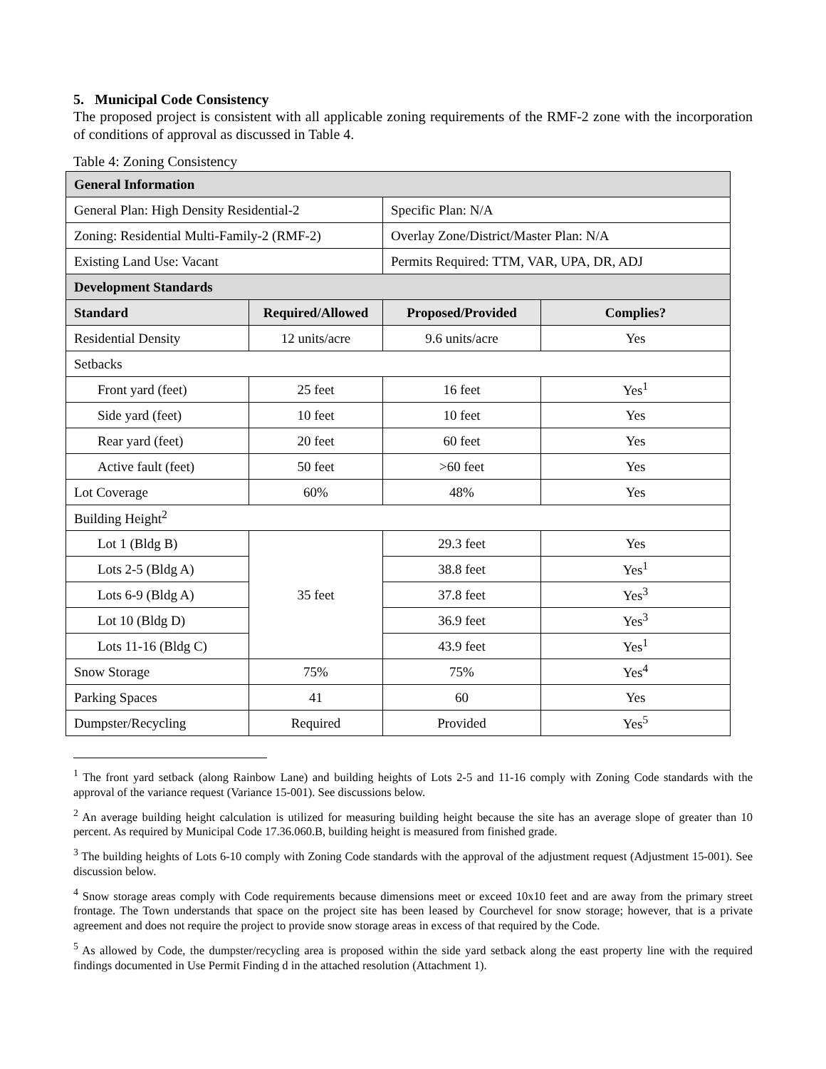5. Municipal Code Consistency
The proposed project is consistent with all applicable zoning requirements of the RMF-2 zone with the incorporation of conditions of approval as discussed in Table 4.
Table 4: Zoning Consistency
| General Information | | | |
| General Plan: High Density Residential-2 | | Specific Plan: N/A | |
| Zoning: Residential Multi-Family-2 (RMF-2) | | Overlay Zone/District/Master Plan: N/A | |
| Existing Land Use: Vacant | | Permits Required: TTM, VAR, UPA, DR, ADJ | |
| Development Standards | | | |
| Standard | Required/Allowed | Proposed/Provided | Complies? |
| Residential Density | 12 units/acre | 9.6 units/acre | Yes |
| Setbacks | | | |
| Front yard (feet) | 25 feet | 16 feet | Yes<sup>1</sup> |
| Side yard (feet) | 10 feet | 10 feet | Yes |
| Rear yard (feet) | 20 feet | 60 feet | Yes |
| Active fault (feet) | 50 feet | >60 feet | Yes |
| Lot Coverage | 60% | 48% | Yes |
| Building Height<sup>2</sup> | | | |
| Lot 1 (Bldg B) | 35 feet | 29.3 feet | Yes |
| Lots 2-5 (Bldg A) | | 38.8 feet | Yes<sup>1</sup> |
| Lots 6-9 (Bldg A) | | 37.8 feet | Yes<sup>3</sup> |
| Lot 10 (Bldg D) | | 36.9 feet | Yes<sup>3</sup> |
| Lots 11-16 (Bldg C) | | 43.9 feet | Yes<sup>1</sup> |
| Snow Storage | 75% | 75% | Yes<sup>4</sup> |
| Parking Spaces | 41 | 60 | Yes |
| Dumpster/Recycling | Required | Provided | Yes<sup>5</sup> |
<sup>1</sup> The front yard setback (along Rainbow Lane) and building heights of Lots 2-5 and 11-16 comply with Zoning Code standards with the approval of the variance request (Variance 15-001). See discussions below.
<sup>2</sup> An average building height calculation is utilized for measuring building height because the site has an average slope of greater than 10 percent. As required by Municipal Code 17.36.060.B, building height is measured from finished grade.
<sup>3</sup> The building heights of Lots 6-10 comply with Zoning Code standards with the approval of the adjustment request (Adjustment 15-001). See discussion below.
<sup>4</sup> Snow storage areas comply with Code requirements because dimensions meet or exceed 10x10 feet and are away from the primary street frontage. The Town understands that space on the project site has been leased by Courchevel for snow storage; however, that is a private agreement and does not require the project to provide snow storage areas in excess of that required by the Code.
<sup>5</sup> As allowed by Code, the dumpster/recycling area is proposed within the side yard setback along the east property line with the required findings documented in Use Permit Finding d in the attached resolution (Attachment 1).